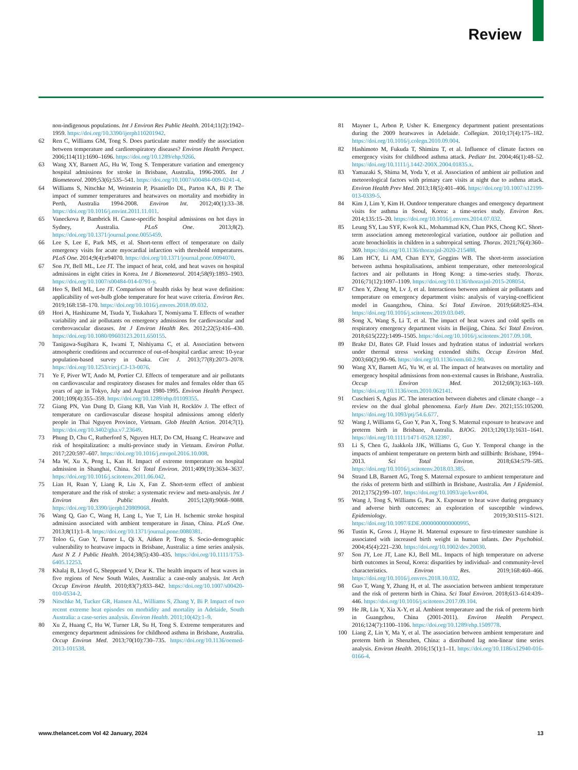Review
non-indigenous populations. Int J Environ Res Public Health. 2014;11(2):1942–1959. https://doi.org/10.3390/ijerph110201942.
62 Ren C, Williams GM, Tong S. Does particulate matter modify the association between temperature and cardiorespiratory diseases? Environ Health Perspect. 2006;114(11):1690–1696. https://doi.org/10.1289/ehp.9266.
63 Wang XY, Barnett AG, Hu W, Tong S. Temperature variation and emergency hospital admissions for stroke in Brisbane, Australia, 1996-2005. Int J Biometeorol. 2009;53(6):535–541. https://doi.org/10.1007/s00484-009-0241-4.
64 Williams S, Nitschke M, Weinstein P, Pisaniello DL, Parton KA, Bi P. The impact of summer temperatures and heatwaves on mortality and morbidity in Perth, Australia 1994-2008. Environ Int. 2012;40(1):33–38. https://doi.org/10.1016/j.envint.2011.11.011.
65 Vaneckova P, Bambrick H. Cause-specific hospital admissions on hot days in Sydney, Australia. PLoS One. 2013;8(2). https://doi.org/10.1371/journal.pone.0055459.
66 Lee S, Lee E, Park MS, et al. Short-term effect of temperature on daily emergency visits for acute myocardial infarction with threshold temperatures. PLoS One. 2014;9(4):e94070. https://doi.org/10.1371/journal.pone.0094070.
67 Son JY, Bell ML, Lee JT. The impact of heat, cold, and heat waves on hospital admissions in eight cities in Korea. Int J Biometeorol. 2014;58(9):1893–1903. https://doi.org/10.1007/s00484-014-0791-y.
68 Heo S, Bell ML, Lee JT. Comparison of health risks by heat wave definition: applicability of wet-bulb globe temperature for heat wave criteria. Environ Res. 2019;168:158–170. https://doi.org/10.1016/j.envres.2018.09.032.
69 Hori A, Hashizume M, Tsuda Y, Tsukahara T, Nomiyama T. Effects of weather variability and air pollutants on emergency admissions for cardiovascular and cerebrovascular diseases. Int J Environ Health Res. 2012;22(5):416–430. https://doi.org/10.1080/09603123.2011.650155.
70 Tanigawa-Sugihara K, Iwami T, Nishiyama C, et al. Association between atmospheric conditions and occurrence of out-of-hospital cardiac arrest: 10-year population-based survey in Osaka. Circ J. 2013;77(8):2073–2078. https://doi.org/10.1253/circj.CJ-13-0076.
71 Ye F, Piver WT, Ando M, Portier CJ. Effects of temperature and air pollutants on cardiovascular and respiratory diseases for males and females older than 65 years of age in Tokyo, July and August 1980-1995. Environ Health Perspect. 2001;109(4):355–359. https://doi.org/10.1289/ehp.01109355.
72 Giang PN, Van Dung D, Giang KB, Van Vinh H, Rocklöv J. The effect of temperature on cardiovascular disease hospital admissions among elderly people in Thai Nguyen Province, Vietnam. Glob Health Action. 2014;7(1). https://doi.org/10.3402/gha.v7.23649.
73 Phung D, Chu C, Rutherford S, Nguyen HLT, Do CM, Huang C. Heatwave and risk of hospitalization: a multi-province study in Vietnam. Environ Pollut. 2017;220:597–607. https://doi.org/10.1016/j.envpol.2016.10.008.
74 Ma W, Xu X, Peng L, Kan H. Impact of extreme temperature on hospital admission in Shanghai, China. Sci Total Environ. 2011;409(19):3634–3637. https://doi.org/10.1016/j.scitotenv.2011.06.042.
75 Lian H, Ruan Y, Liang R, Liu X, Fan Z. Short-term effect of ambient temperature and the risk of stroke: a systematic review and meta-analysis. Int J Environ Res Public Health. 2015;12(8):9068–9088. https://doi.org/10.3390/ijerph120809068.
76 Wang Q, Gao C, Wang H, Lang L, Yue T, Lin H. Ischemic stroke hospital admission associated with ambient temperature in Jinan, China. PLoS One. 2013;8(11):1–8. https://doi.org/10.1371/journal.pone.0080381.
77 Toloo G, Guo Y, Turner L, Qi X, Aitken P, Tong S. Socio-demographic vulnerability to heatwave impacts in Brisbane, Australia: a time series analysis. Aust N Z J Public Health. 2014;38(5):430–435. https://doi.org/10.1111/1753-6405.12253.
78 Khalaj B, Lloyd G, Sheppeard V, Dear K. The health impacts of heat waves in five regions of New South Wales, Australia: a case-only analysis. Int Arch Occup Environ Health. 2010;83(7):833–842. https://doi.org/10.1007/s00420-010-0534-2.
79 Nitschke M, Tucker GR, Hansen AL, Williams S, Zhang Y, Bi P. Impact of two recent extreme heat episodes on morbidity and mortality in Adelaide, South Australia: a case-series analysis. Environ Health. 2011;10(42):1–9.
80 Xu Z, Huang C, Hu W, Turner LR, Su H, Tong S. Extreme temperatures and emergency department admissions for childhood asthma in Brisbane, Australia. Occup Environ Med. 2013;70(10):730–735. https://doi.org/10.1136/oemed-2013-101538.
81 Mayner L, Arbon P, Usher K. Emergency department patient presentations during the 2009 heatwaves in Adelaide. Collegian. 2010;17(4):175–182. https://doi.org/10.1016/j.colegn.2010.09.004.
82 Hashimoto M, Fukuda T, Shimizu T, et al. Influence of climate factors on emergency visits for childhood asthma attack. Pediatr Int. 2004;46(1):48–52. https://doi.org/10.1111/j.1442-200X.2004.01835.x.
83 Yamazaki S, Shima M, Yoda Y, et al. Association of ambient air pollution and meteorological factors with primary care visits at night due to asthma attack. Environ Health Prev Med. 2013;18(5):401–406. https://doi.org/10.1007/s12199-013-0339-5.
84 Kim J, Lim Y, Kim H. Outdoor temperature changes and emergency department visits for asthma in Seoul, Korea: a time-series study. Environ Res. 2014;135:15–20. https://doi.org/10.1016/j.envres.2014.07.032.
85 Leung SY, Lau SYF, Kwok KL, Mohammad KN, Chan PKS, Chong KC. Short-term association among meteorological variation, outdoor air pollution and acute bronchiolitis in children in a subtropical setting. Thorax. 2021;76(4):360–369. https://doi.org/10.1136/thoraxjnl-2020-215488.
86 Lam HCY, Li AM, Chan EYY, Goggins WB. The short-term association between asthma hospitalisations, ambient temperature, other meteorological factors and air pollutants in Hong Kong: a time-series study. Thorax. 2016;71(12):1097–1109. https://doi.org/10.1136/thoraxjnl-2015-208054.
87 Chen Y, Zheng M, Lv J, et al. Interactions between ambient air pollutants and temperature on emergency department visits: analysis of varying-coefficient model in Guangzhou, China. Sci Total Environ. 2019;668:825–834. https://doi.org/10.1016/j.scitotenv.2019.03.049.
88 Song X, Wang S, Li T, et al. The impact of heat waves and cold spells on respiratory emergency department visits in Beijing, China. Sci Total Environ. 2018;615(222):1499–1505. https://doi.org/10.1016/j.scitotenv.2017.09.108.
89 Brake DJ, Bates GP. Fluid losses and hydration status of industrial workers under thermal stress working extended shifts. Occup Environ Med. 2003;60(2):90–96. https://doi.org/10.1136/oem.60.2.90.
90 Wang XY, Barnett AG, Yu W, et al. The impact of heatwaves on mortality and emergency hospital admissions from non-external causes in Brisbane, Australia. Occup Environ Med. 2012;69(3):163–169. https://doi.org/10.1136/oem.2010.062141.
91 Cuschieri S, Agius JC. The interaction between diabetes and climate change – a review on the dual global phenomena. Early Hum Dev. 2021;155:105200. https://doi.org/10.1093/ptj/54.6.677.
92 Wang J, Williams G, Guo Y, Pan X, Tong S. Maternal exposure to heatwave and preterm birth in Brisbane, Australia. BJOG. 2013;120(13):1631–1641. https://doi.org/10.1111/1471-0528.12397.
93 Li S, Chen G, Jaakkola JJK, Williams G, Guo Y. Temporal change in the impacts of ambient temperature on preterm birth and stillbirth: Brisbane, 1994–2013. Sci Total Environ. 2018;634:579–585. https://doi.org/10.1016/j.scitotenv.2018.03.385.
94 Strand LB, Barnett AG, Tong S. Maternal exposure to ambient temperature and the risks of preterm birth and stillbirth in Brisbane, Australia. Am J Epidemiol. 2012;175(2):99–107. https://doi.org/10.1093/aje/kwr404.
95 Wang J, Tong S, Williams G, Pan X. Exposure to heat wave during pregnancy and adverse birth outcomes: an exploration of susceptible windows. Epidemiology. 2019;30:S115–S121. https://doi.org/10.1097/EDE.0000000000000995.
96 Tustin K, Gross J, Hayne H. Maternal exposure to first-trimester sunshine is associated with increased birth weight in human infants. Dev Psychobiol. 2004;45(4):221–230. https://doi.org/10.1002/dev.20030.
97 Son JY, Lee JT, Lane KJ, Bell ML. Impacts of high temperature on adverse birth outcomes in Seoul, Korea: disparities by individual- and community-level characteristics. Environ Res. 2019;168:460–466. https://doi.org/10.1016/j.envres.2018.10.032.
98 Guo T, Wang Y, Zhang H, et al. The association between ambient temperature and the risk of preterm birth in China. Sci Total Environ. 2018;613–614:439–446. https://doi.org/10.1016/j.scitotenv.2017.09.104.
99 He JR, Liu Y, Xia X-Y, et al. Ambient temperature and the risk of preterm birth in Guangzhou, China (2001-2011). Environ Health Perspect. 2016;124(7):1100–1106. https://doi.org/10.1289/ehp.1509778.
100 Liang Z, Lin Y, Ma Y, et al. The association between ambient temperature and preterm birth in Shenzhen, China: a distributed lag non-linear time series analysis. Environ Health. 2016;15(1):1–11. https://doi.org/10.1186/s12940-016-0166-4.
www.thelancet.com Vol 42 January, 2024 13